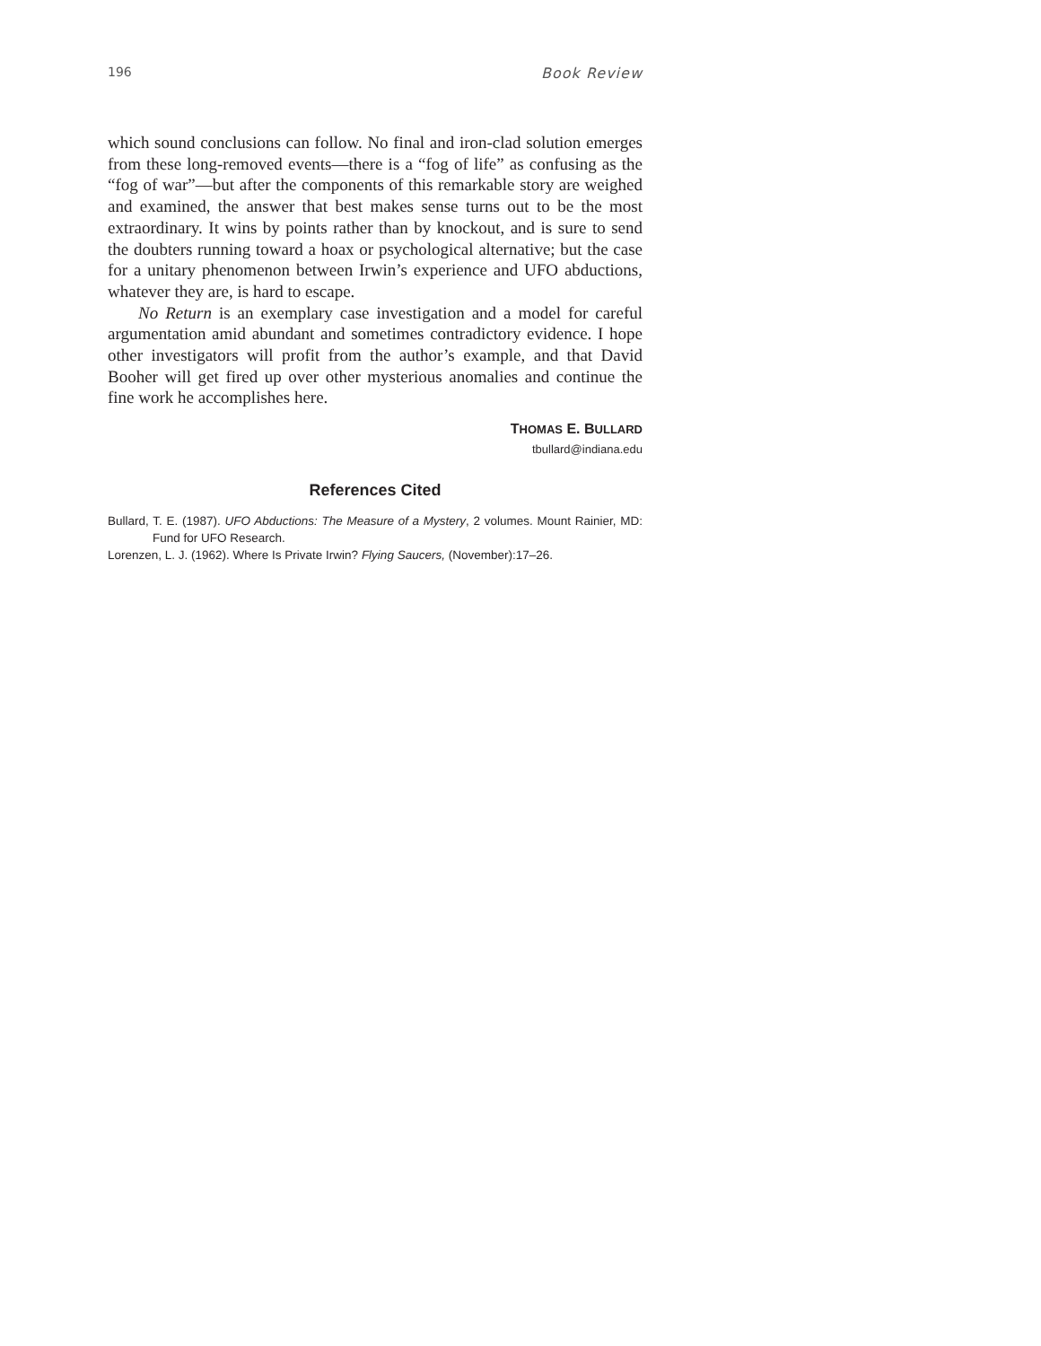196 Book Review
which sound conclusions can follow. No final and iron-clad solution emerges from these long-removed events—there is a “fog of life” as confusing as the “fog of war”—but after the components of this remarkable story are weighed and examined, the answer that best makes sense turns out to be the most extraordinary. It wins by points rather than by knockout, and is sure to send the doubters running toward a hoax or psychological alternative; but the case for a unitary phenomenon between Irwin’s experience and UFO abductions, whatever they are, is hard to escape.
No Return is an exemplary case investigation and a model for careful argumentation amid abundant and sometimes contradictory evidence. I hope other investigators will profit from the author’s example, and that David Booher will get fired up over other mysterious anomalies and continue the fine work he accomplishes here.
THOMAS E. BULLARD
tbullard@indiana.edu
References Cited
Bullard, T. E. (1987). UFO Abductions: The Measure of a Mystery, 2 volumes. Mount Rainier, MD: Fund for UFO Research.
Lorenzen, L. J. (1962). Where Is Private Irwin? Flying Saucers, (November):17–26.